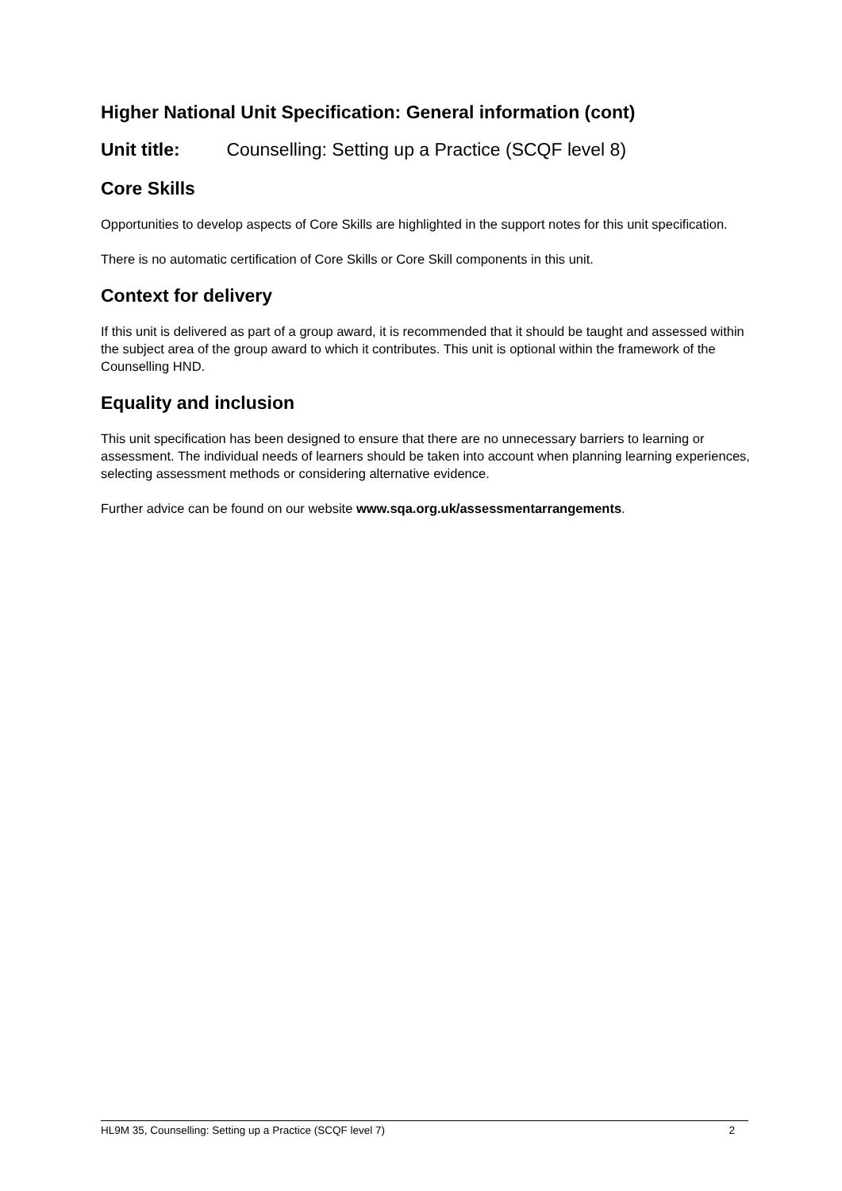Higher National Unit Specification: General information (cont)
Unit title: Counselling: Setting up a Practice (SCQF level 8)
Core Skills
Opportunities to develop aspects of Core Skills are highlighted in the support notes for this unit specification.
There is no automatic certification of Core Skills or Core Skill components in this unit.
Context for delivery
If this unit is delivered as part of a group award, it is recommended that it should be taught and assessed within the subject area of the group award to which it contributes. This unit is optional within the framework of the Counselling HND.
Equality and inclusion
This unit specification has been designed to ensure that there are no unnecessary barriers to learning or assessment. The individual needs of learners should be taken into account when planning learning experiences, selecting assessment methods or considering alternative evidence.
Further advice can be found on our website www.sqa.org.uk/assessmentarrangements.
HL9M 35, Counselling: Setting up a Practice (SCQF level 7) 2